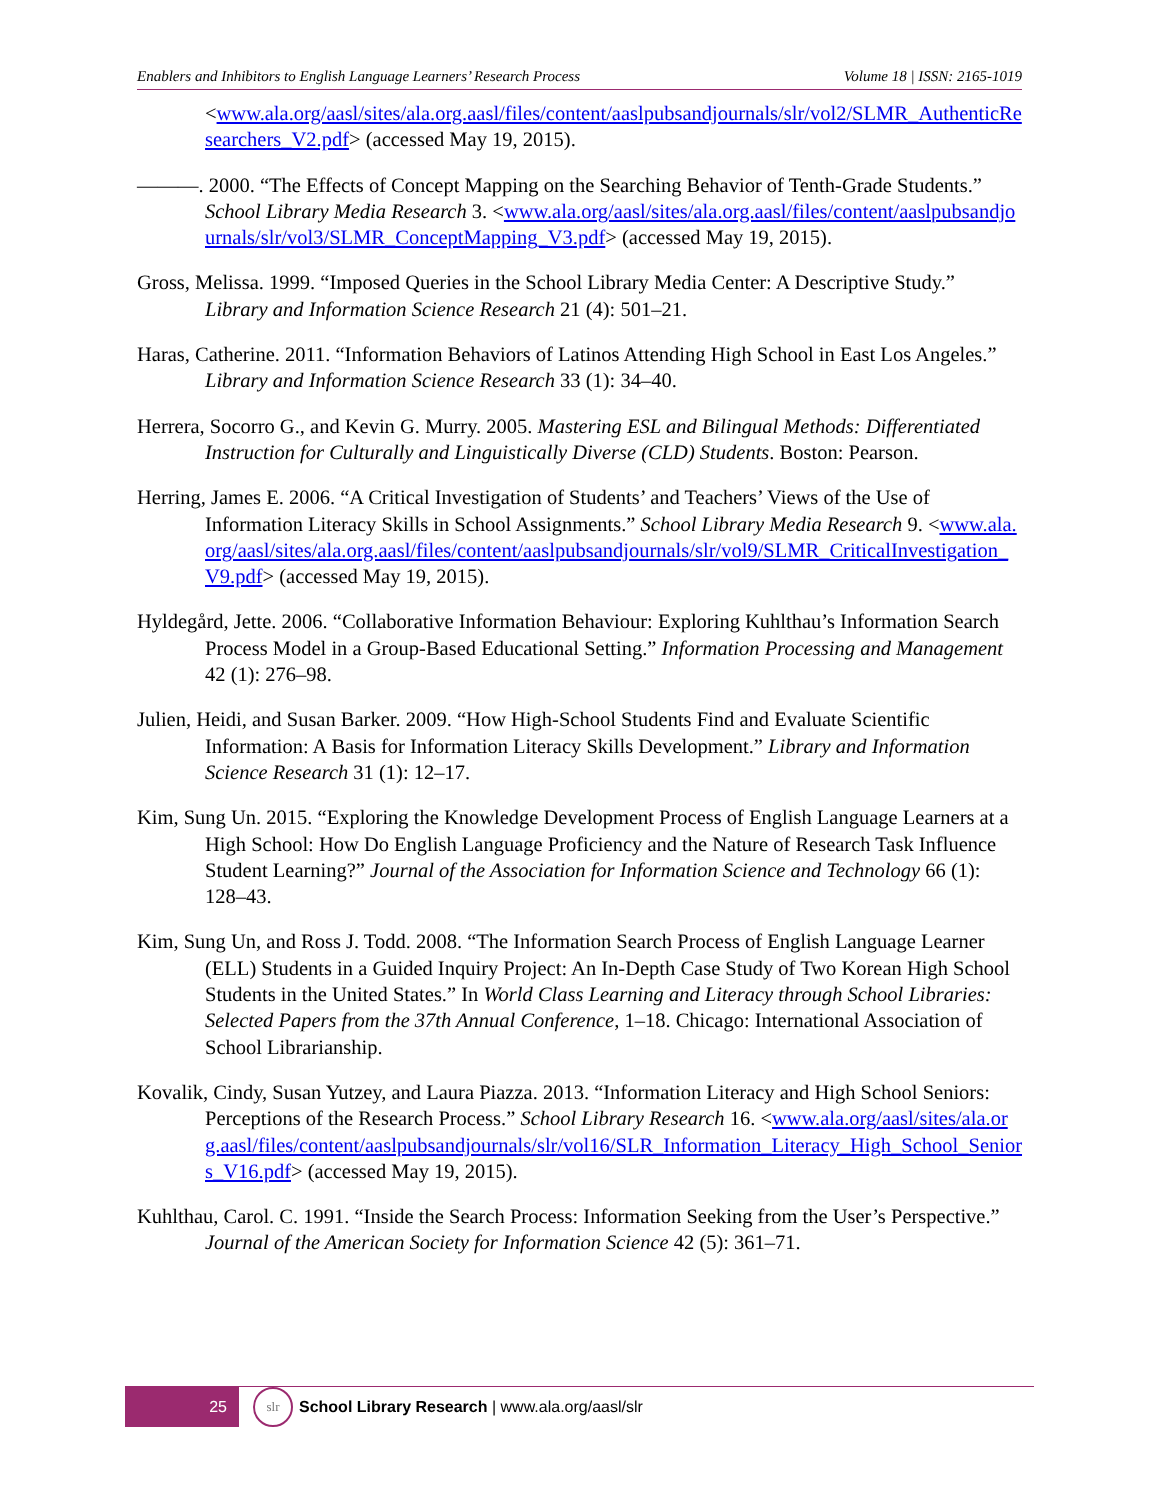Enablers and Inhibitors to English Language Learners’ Research Process Volume 18 | ISSN: 2165-1019
<www.ala.org/aasl/sites/ala.org.aasl/files/content/aaslpubsandjournals/slr/vol2/SLMR_AuthenticResearchers_V2.pdf> (accessed May 19, 2015).
———. 2000. “The Effects of Concept Mapping on the Searching Behavior of Tenth-Grade Students.” School Library Media Research 3. <www.ala.org/aasl/sites/ala.org.aasl/files/content/aaslpubsandjournals/slr/vol3/SLMR_ConceptMapping_V3.pdf> (accessed May 19, 2015).
Gross, Melissa. 1999. “Imposed Queries in the School Library Media Center: A Descriptive Study.” Library and Information Science Research 21 (4): 501–21.
Haras, Catherine. 2011. “Information Behaviors of Latinos Attending High School in East Los Angeles.” Library and Information Science Research 33 (1): 34–40.
Herrera, Socorro G., and Kevin G. Murry. 2005. Mastering ESL and Bilingual Methods: Differentiated Instruction for Culturally and Linguistically Diverse (CLD) Students. Boston: Pearson.
Herring, James E. 2006. “A Critical Investigation of Students’ and Teachers’ Views of the Use of Information Literacy Skills in School Assignments.” School Library Media Research 9. <www.ala.org/aasl/sites/ala.org.aasl/files/content/aaslpubsandjournals/slr/vol9/SLMR_CriticalInvestigation_V9.pdf> (accessed May 19, 2015).
Hyldegård, Jette. 2006. “Collaborative Information Behaviour: Exploring Kuhlthau’s Information Search Process Model in a Group-Based Educational Setting.” Information Processing and Management 42 (1): 276–98.
Julien, Heidi, and Susan Barker. 2009. “How High-School Students Find and Evaluate Scientific Information: A Basis for Information Literacy Skills Development.” Library and Information Science Research 31 (1): 12–17.
Kim, Sung Un. 2015. “Exploring the Knowledge Development Process of English Language Learners at a High School: How Do English Language Proficiency and the Nature of Research Task Influence Student Learning?” Journal of the Association for Information Science and Technology 66 (1): 128–43.
Kim, Sung Un, and Ross J. Todd. 2008. “The Information Search Process of English Language Learner (ELL) Students in a Guided Inquiry Project: An In-Depth Case Study of Two Korean High School Students in the United States.” In World Class Learning and Literacy through School Libraries: Selected Papers from the 37th Annual Conference, 1–18. Chicago: International Association of School Librarianship.
Kovalik, Cindy, Susan Yutzey, and Laura Piazza. 2013. “Information Literacy and High School Seniors: Perceptions of the Research Process.” School Library Research 16. <www.ala.org/aasl/sites/ala.org.aasl/files/content/aaslpubsandjournals/slr/vol16/SLR_Information_Literacy_High_School_Seniors_V16.pdf> (accessed May 19, 2015).
Kuhlthau, Carol. C. 1991. “Inside the Search Process: Information Seeking from the User’s Perspective.” Journal of the American Society for Information Science 42 (5): 361–71.
25
slr
School Library Research | www.ala.org/aasl/slr